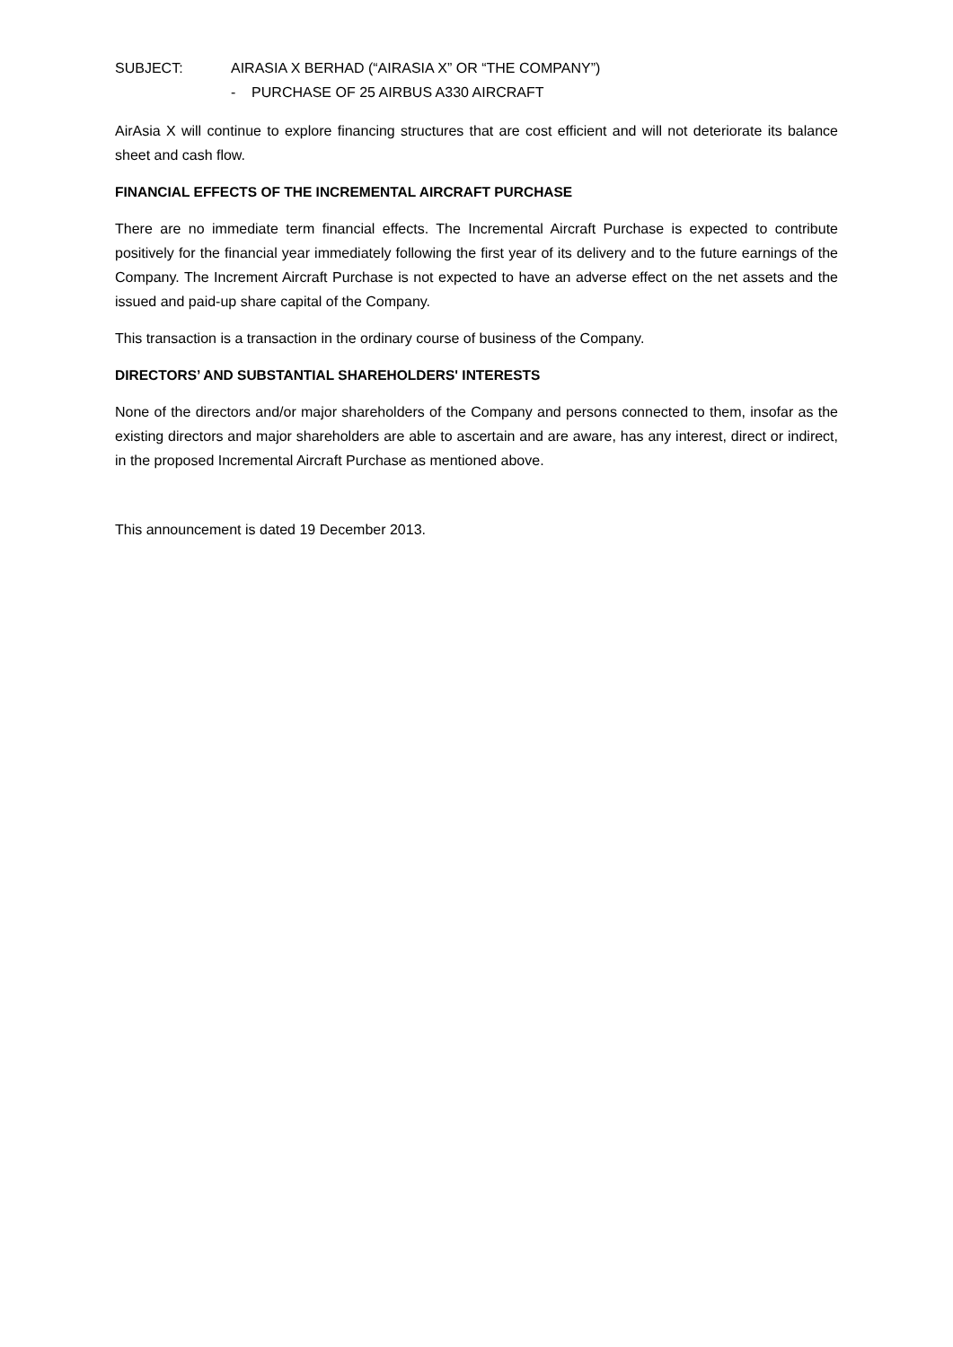SUBJECT: AIRASIA X BERHAD (“AIRASIA X” OR “THE COMPANY”)
- PURCHASE OF 25 AIRBUS A330 AIRCRAFT
AirAsia X will continue to explore financing structures that are cost efficient and will not deteriorate its balance sheet and cash flow.
FINANCIAL EFFECTS OF THE INCREMENTAL AIRCRAFT PURCHASE
There are no immediate term financial effects. The Incremental Aircraft Purchase is expected to contribute positively for the financial year immediately following the first year of its delivery and to the future earnings of the Company. The Increment Aircraft Purchase is not expected to have an adverse effect on the net assets and the issued and paid-up share capital of the Company.
This transaction is a transaction in the ordinary course of business of the Company.
DIRECTORS’ AND SUBSTANTIAL SHAREHOLDERS' INTERESTS
None of the directors and/or major shareholders of the Company and persons connected to them, insofar as the existing directors and major shareholders are able to ascertain and are aware, has any interest, direct or indirect, in the proposed Incremental Aircraft Purchase as mentioned above.
This announcement is dated 19 December 2013.